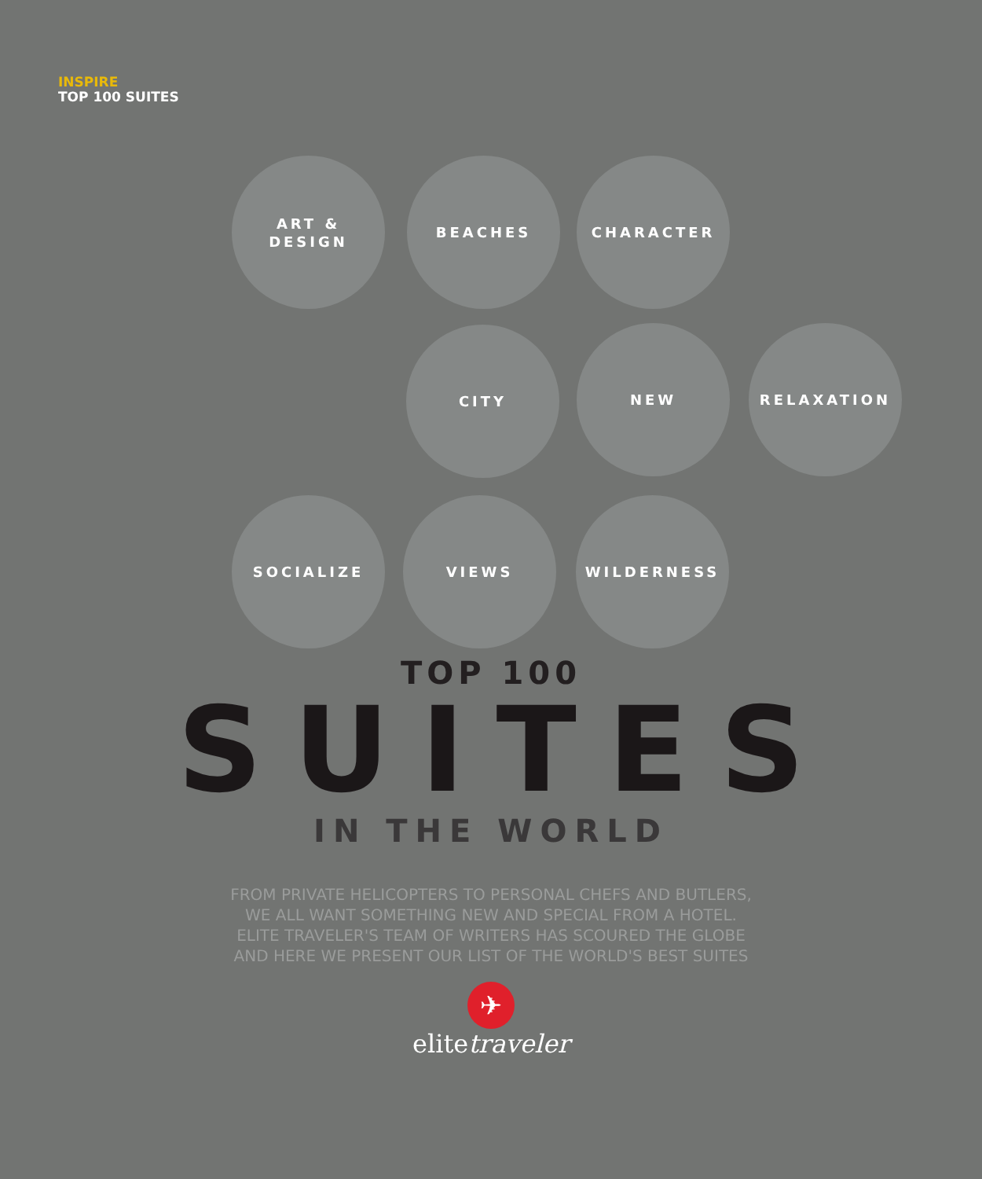INSPIRE
TOP 100 SUITES
ART &
DESIGN
BEACHES CHARACTER
CITY NEW RELAXATION
SOCIALIZE VIEWS WILDERNESS
TOP 100
SUITES
IN THE WORLD
FROM PRIVATE HELICOPTERS TO PERSONAL CHEFS AND BUTLERS,
WE ALL WANT SOMETHING NEW AND SPECIAL FROM A HOTEL.
ELITE TRAVELER'S TEAM OF WRITERS HAS SCOURED THE GLOBE
AND HERE WE PRESENT OUR LIST OF THE WORLD'S BEST SUITES
✈
elitetraveler